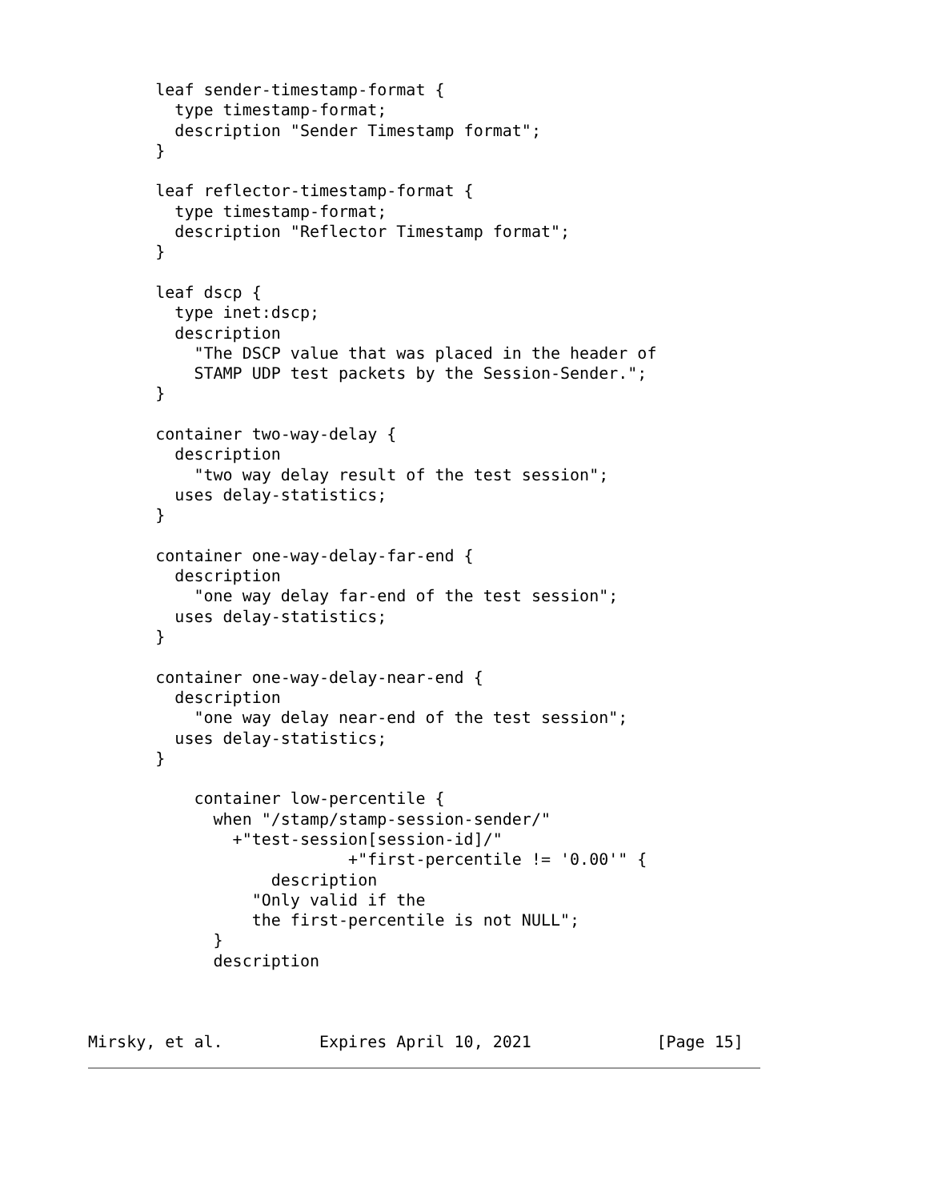leaf sender-timestamp-format {
         type timestamp-format;
         description "Sender Timestamp format";
       }

       leaf reflector-timestamp-format {
         type timestamp-format;
         description "Reflector Timestamp format";
       }

       leaf dscp {
         type inet:dscp;
         description
           "The DSCP value that was placed in the header of
           STAMP UDP test packets by the Session-Sender.";
       }

       container two-way-delay {
         description
           "two way delay result of the test session";
         uses delay-statistics;
       }

       container one-way-delay-far-end {
         description
           "one way delay far-end of the test session";
         uses delay-statistics;
       }

       container one-way-delay-near-end {
         description
           "one way delay near-end of the test session";
         uses delay-statistics;
       }

           container low-percentile {
             when "/stamp/stamp-session-sender/"
               +"test-session[session-id]/"
                           +"first-percentile != '0.00'" {
                   description
                 "Only valid if the
                 the first-percentile is not NULL";
             }
             description



Mirsky, et al.          Expires April 10, 2021             [Page 15]